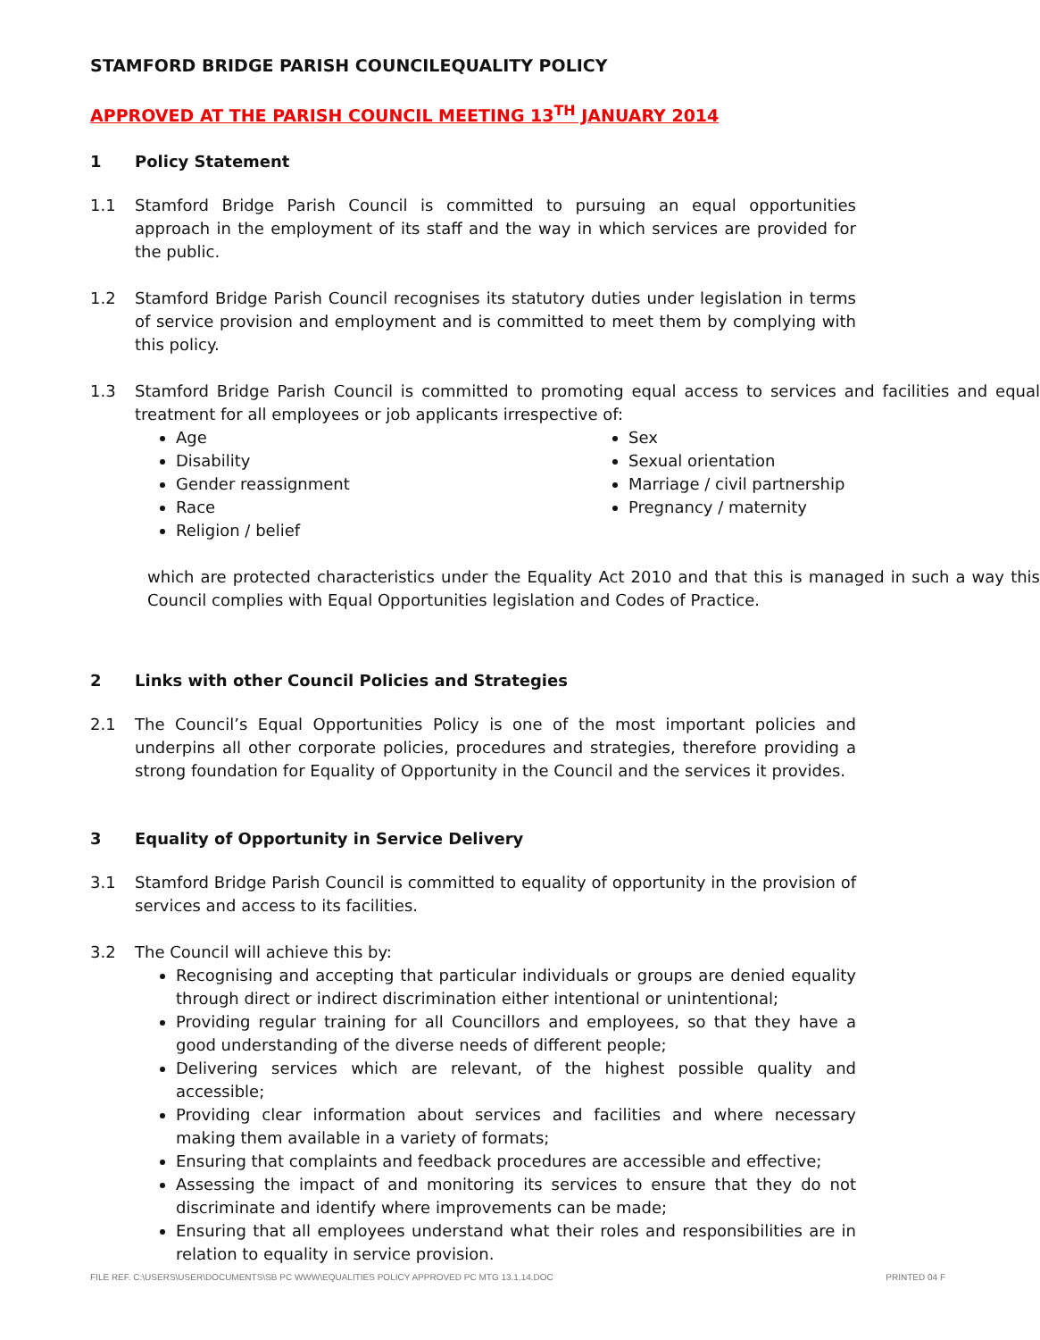STAMFORD BRIDGE PARISH COUNCILEQUALITY POLICY
APPROVED AT THE PARISH COUNCIL MEETING 13<sup>TH</sup> JANUARY 2014
1 Policy Statement
1.1 Stamford Bridge Parish Council is committed to pursuing an equal opportunities approach in the employment of its staff and the way in which services are provided for the public.
1.2 Stamford Bridge Parish Council recognises its statutory duties under legislation in terms of service provision and employment and is committed to meet them by complying with this policy.
1.3 Stamford Bridge Parish Council is committed to promoting equal access to services and facilities and equal treatment for all employees or job applicants irrespective of:
Age
Disability
Gender reassignment
Race
Religion / belief
Sex
Sexual orientation
Marriage / civil partnership
Pregnancy / maternity
which are protected characteristics under the Equality Act 2010 and that this is managed in such a way this Council complies with Equal Opportunities legislation and Codes of Practice.
2 Links with other Council Policies and Strategies
2.1 The Council’s Equal Opportunities Policy is one of the most important policies and underpins all other corporate policies, procedures and strategies, therefore providing a strong foundation for Equality of Opportunity in the Council and the services it provides.
3 Equality of Opportunity in Service Delivery
3.1 Stamford Bridge Parish Council is committed to equality of opportunity in the provision of services and access to its facilities.
3.2 The Council will achieve this by:
Recognising and accepting that particular individuals or groups are denied equality through direct or indirect discrimination either intentional or unintentional;
Providing regular training for all Councillors and employees, so that they have a good understanding of the diverse needs of different people;
Delivering services which are relevant, of the highest possible quality and accessible;
Providing clear information about services and facilities and where necessary making them available in a variety of formats;
Ensuring that complaints and feedback procedures are accessible and effective;
Assessing the impact of and monitoring its services to ensure that they do not discriminate and identify where improvements can be made;
Ensuring that all employees understand what their roles and responsibilities are in relation to equality in service provision.
FILE REF. C:\USERS\USER\DOCUMENTS\SB PC WWW\EQUALITIES POLICY APPROVED PC MTG 13.1.14.DOC PRINTED 04 F